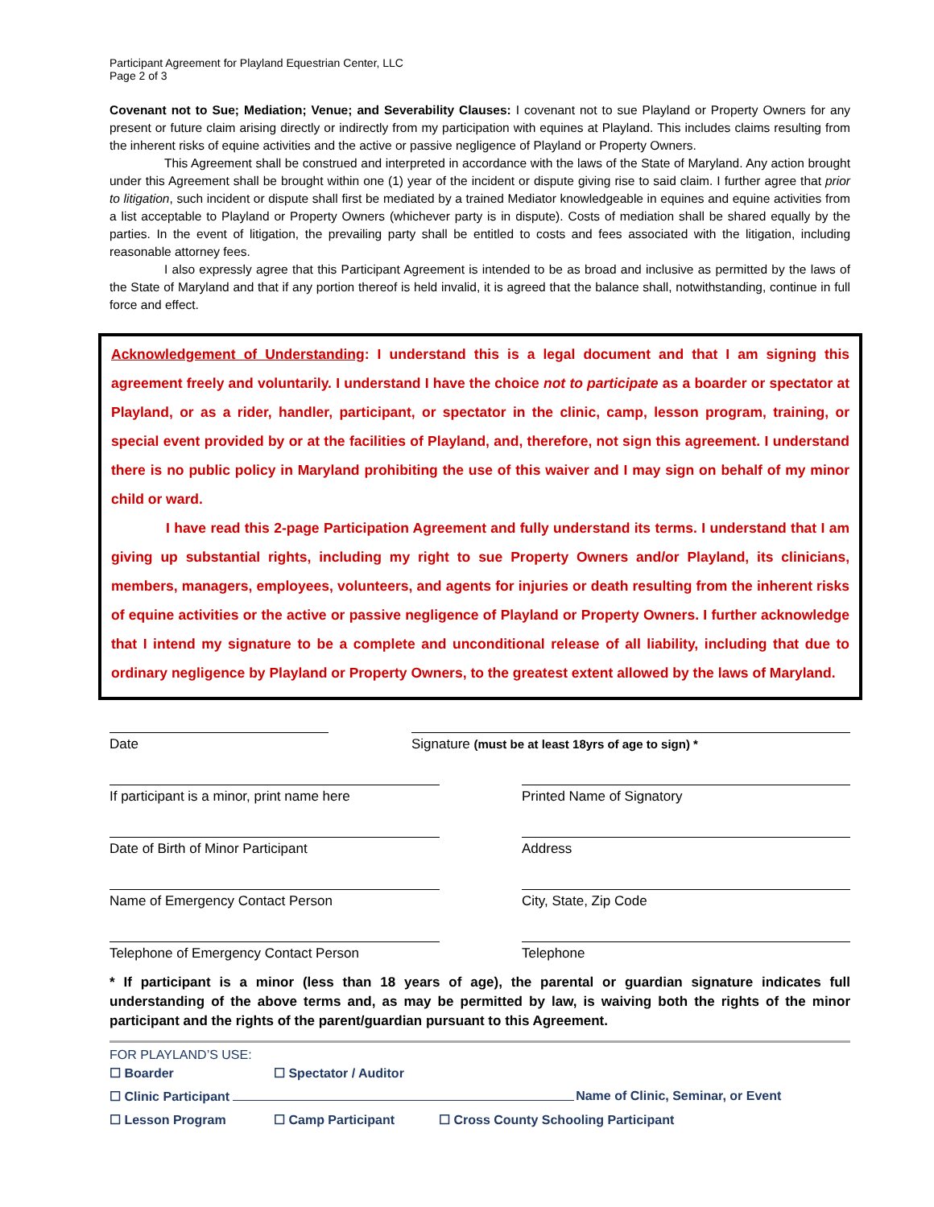Participant Agreement for Playland Equestrian Center, LLC
Page 2 of 3
Covenant not to Sue; Mediation; Venue; and Severability Clauses: I covenant not to sue Playland or Property Owners for any present or future claim arising directly or indirectly from my participation with equines at Playland. This includes claims resulting from the inherent risks of equine activities and the active or passive negligence of Playland or Property Owners.
This Agreement shall be construed and interpreted in accordance with the laws of the State of Maryland. Any action brought under this Agreement shall be brought within one (1) year of the incident or dispute giving rise to said claim. I further agree that prior to litigation, such incident or dispute shall first be mediated by a trained Mediator knowledgeable in equines and equine activities from a list acceptable to Playland or Property Owners (whichever party is in dispute). Costs of mediation shall be shared equally by the parties. In the event of litigation, the prevailing party shall be entitled to costs and fees associated with the litigation, including reasonable attorney fees.
I also expressly agree that this Participant Agreement is intended to be as broad and inclusive as permitted by the laws of the State of Maryland and that if any portion thereof is held invalid, it is agreed that the balance shall, notwithstanding, continue in full force and effect.
Acknowledgement of Understanding: I understand this is a legal document and that I am signing this agreement freely and voluntarily. I understand I have the choice not to participate as a boarder or spectator at Playland, or as a rider, handler, participant, or spectator in the clinic, camp, lesson program, training, or special event provided by or at the facilities of Playland, and, therefore, not sign this agreement. I understand there is no public policy in Maryland prohibiting the use of this waiver and I may sign on behalf of my minor child or ward.
I have read this 2-page Participation Agreement and fully understand its terms. I understand that I am giving up substantial rights, including my right to sue Property Owners and/or Playland, its clinicians, members, managers, employees, volunteers, and agents for injuries or death resulting from the inherent risks of equine activities or the active or passive negligence of Playland or Property Owners. I further acknowledge that I intend my signature to be a complete and unconditional release of all liability, including that due to ordinary negligence by Playland or Property Owners, to the greatest extent allowed by the laws of Maryland.
Date Signature (must be at least 18yrs of age to sign) *
If participant is a minor, print name here
Printed Name of Signatory
Date of Birth of Minor Participant Address
Name of Emergency Contact Person City, State, Zip Code
Telephone of Emergency Contact Person Telephone
* If participant is a minor (less than 18 years of age), the parental or guardian signature indicates full understanding of the above terms and, as may be permitted by law, is waiving both the rights of the minor participant and the rights of the parent/guardian pursuant to this Agreement.
FOR PLAYLAND’S USE:
☐ Boarder ☐ Spectator / Auditor
☐ Clinic Participant Name of Clinic, Seminar, or Event
☐ Lesson Program ☐ Camp Participant ☐ Cross County Schooling Participant